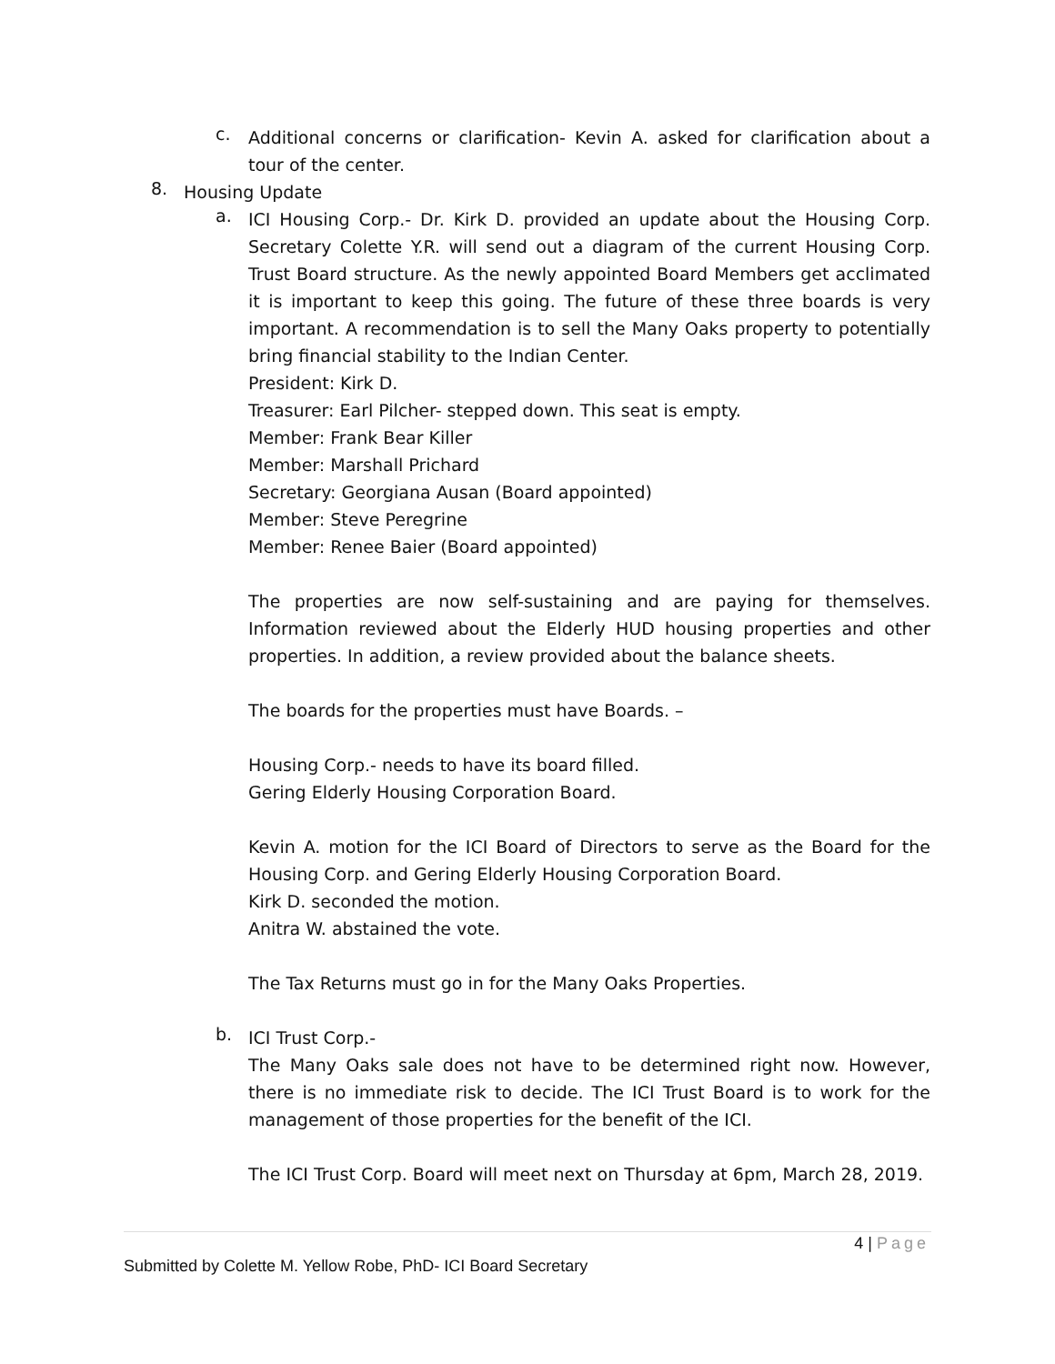c.
Additional concerns or clarification- Kevin A. asked for clarification about a tour of the center.
8.
Housing Update
a.
ICI Housing Corp.- Dr. Kirk D. provided an update about the Housing Corp. Secretary Colette Y.R. will send out a diagram of the current Housing Corp. Trust Board structure. As the newly appointed Board Members get acclimated it is important to keep this going. The future of these three boards is very important. A recommendation is to sell the Many Oaks property to potentially bring financial stability to the Indian Center.
President: Kirk D.
Treasurer: Earl Pilcher- stepped down. This seat is empty.
Member: Frank Bear Killer
Member: Marshall Prichard
Secretary: Georgiana Ausan (Board appointed)
Member: Steve Peregrine
Member: Renee Baier (Board appointed)
The properties are now self-sustaining and are paying for themselves. Information reviewed about the Elderly HUD housing properties and other properties. In addition, a review provided about the balance sheets.
The boards for the properties must have Boards. –
Housing Corp.- needs to have its board filled.
Gering Elderly Housing Corporation Board.
Kevin A. motion for the ICI Board of Directors to serve as the Board for the Housing Corp. and Gering Elderly Housing Corporation Board.
Kirk D. seconded the motion.
Anitra W. abstained the vote.
The Tax Returns must go in for the Many Oaks Properties.
b.
ICI Trust Corp.-
The Many Oaks sale does not have to be determined right now. However, there is no immediate risk to decide. The ICI Trust Board is to work for the management of those properties for the benefit of the ICI.
The ICI Trust Corp. Board will meet next on Thursday at 6pm, March 28, 2019.
4 | Page
Submitted by Colette M. Yellow Robe, PhD- ICI Board Secretary